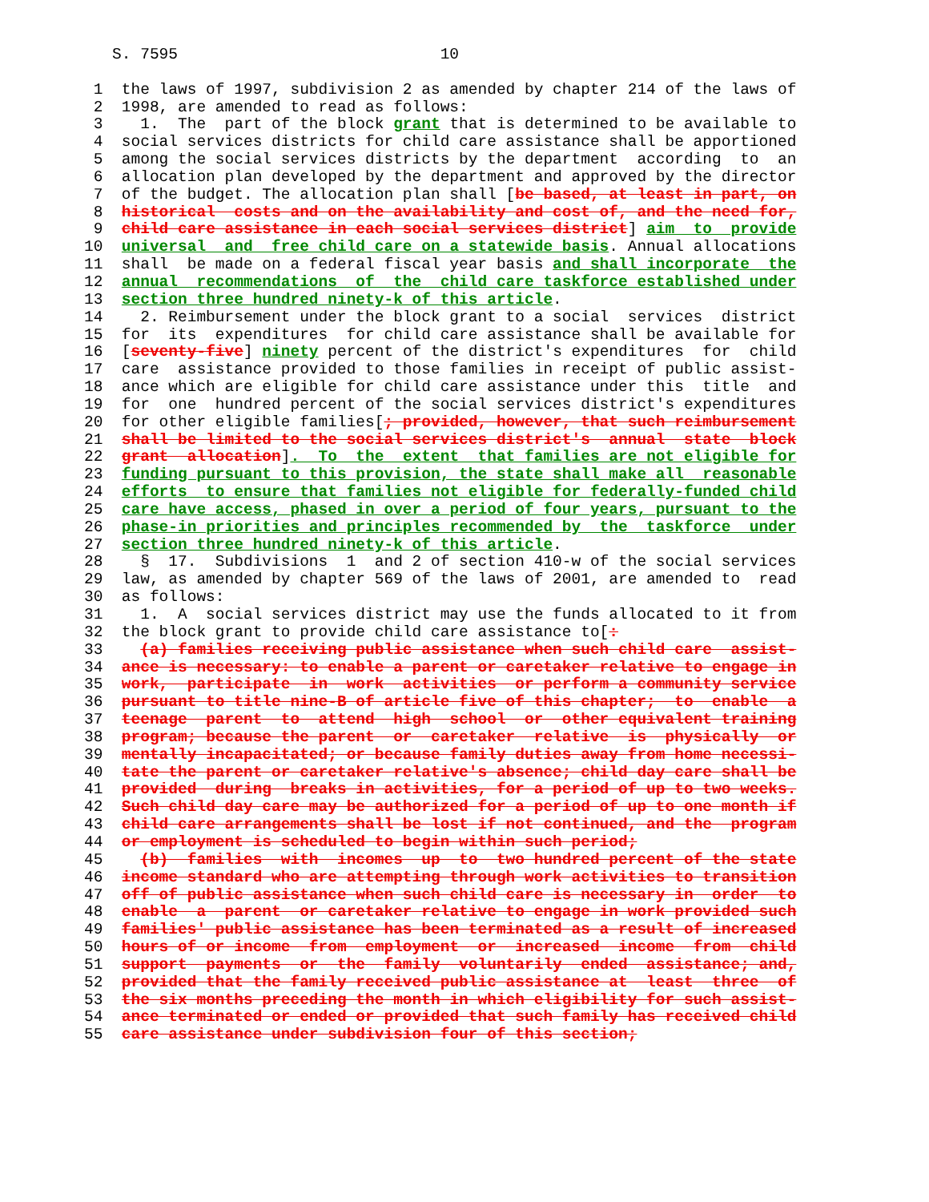S. 7595                            10

 1  the laws of 1997, subdivision 2 as amended by chapter 214 of the laws of
 2  1998, are amended to read as follows:
 3    1.  The  part of the block grant that is determined to be available to
 4  social services districts for child care assistance shall be apportioned
 5  among the social services districts by the department  according  to  an
 6  allocation plan developed by the department and approved by the director
 7  of the budget. The allocation plan shall [be based, at least in part, on
 8  historical  costs and on the availability and cost of, and the need for,
 9  child care assistance in each social services district] aim  to  provide
10  universal  and  free child care on a statewide basis. Annual allocations
11  shall  be made on a federal fiscal year basis and shall incorporate  the
12  annual  recommendations  of  the  child care taskforce established under
13  section three hundred ninety-k of this article.
14    2. Reimbursement under the block grant to a social  services  district
15  for  its  expenditures  for child care assistance shall be available for
16  [seventy-five] ninety percent of the district's expenditures  for  child
17  care  assistance provided to those families in receipt of public assist-
18  ance which are eligible for child care assistance under this  title  and
19  for  one  hundred percent of the social services district's expenditures
20  for other eligible families[; provided, however, that such reimbursement
21  shall be limited to the social services district's  annual  state  block
22  grant  allocation].  To  the  extent  that families are not eligible for
23  funding pursuant to this provision, the state shall make all  reasonable
24  efforts  to ensure that families not eligible for federally-funded child
25  care have access, phased in over a period of four years, pursuant to the
26  phase-in priorities and principles recommended by  the  taskforce  under
27  section three hundred ninety-k of this article.
28    §  17.  Subdivisions  1  and 2 of section 410-w of the social services
29  law, as amended by chapter 569 of the laws of 2001, are amended to  read
30  as follows:
31    1.  A  social services district may use the funds allocated to it from
32  the block grant to provide child care assistance to[:
33    (a) families receiving public assistance when such child care  assist-
34  ance is necessary: to enable a parent or caretaker relative to engage in
35  work,  participate  in  work  activities  or perform a community service
36  pursuant to title nine-B of article five of this chapter;  to  enable  a
37  teenage  parent  to  attend  high  school  or  other equivalent training
38  program; because the parent  or  caretaker  relative  is  physically  or
39  mentally incapacitated; or because family duties away from home necessi-
40  tate the parent or caretaker relative's absence; child day care shall be
41  provided  during  breaks in activities, for a period of up to two weeks.
42  Such child day care may be authorized for a period of up to one month if
43  child care arrangements shall be lost if not continued, and the  program
44  or employment is scheduled to begin within such period;
45    (b)  families  with  incomes  up  to  two hundred percent of the state
46  income standard who are attempting through work activities to transition
47  off of public assistance when such child care is necessary in  order  to
48  enable  a  parent  or caretaker relative to engage in work provided such
49  families' public assistance has been terminated as a result of increased
50  hours of or income  from  employment  or  increased  income  from  child
51  support  payments  or  the  family  voluntarily  ended  assistance; and,
52  provided that the family received public assistance at  least  three  of
53  the six months preceding the month in which eligibility for such assist-
54  ance terminated or ended or provided that such family has received child
55  care assistance under subdivision four of this section;